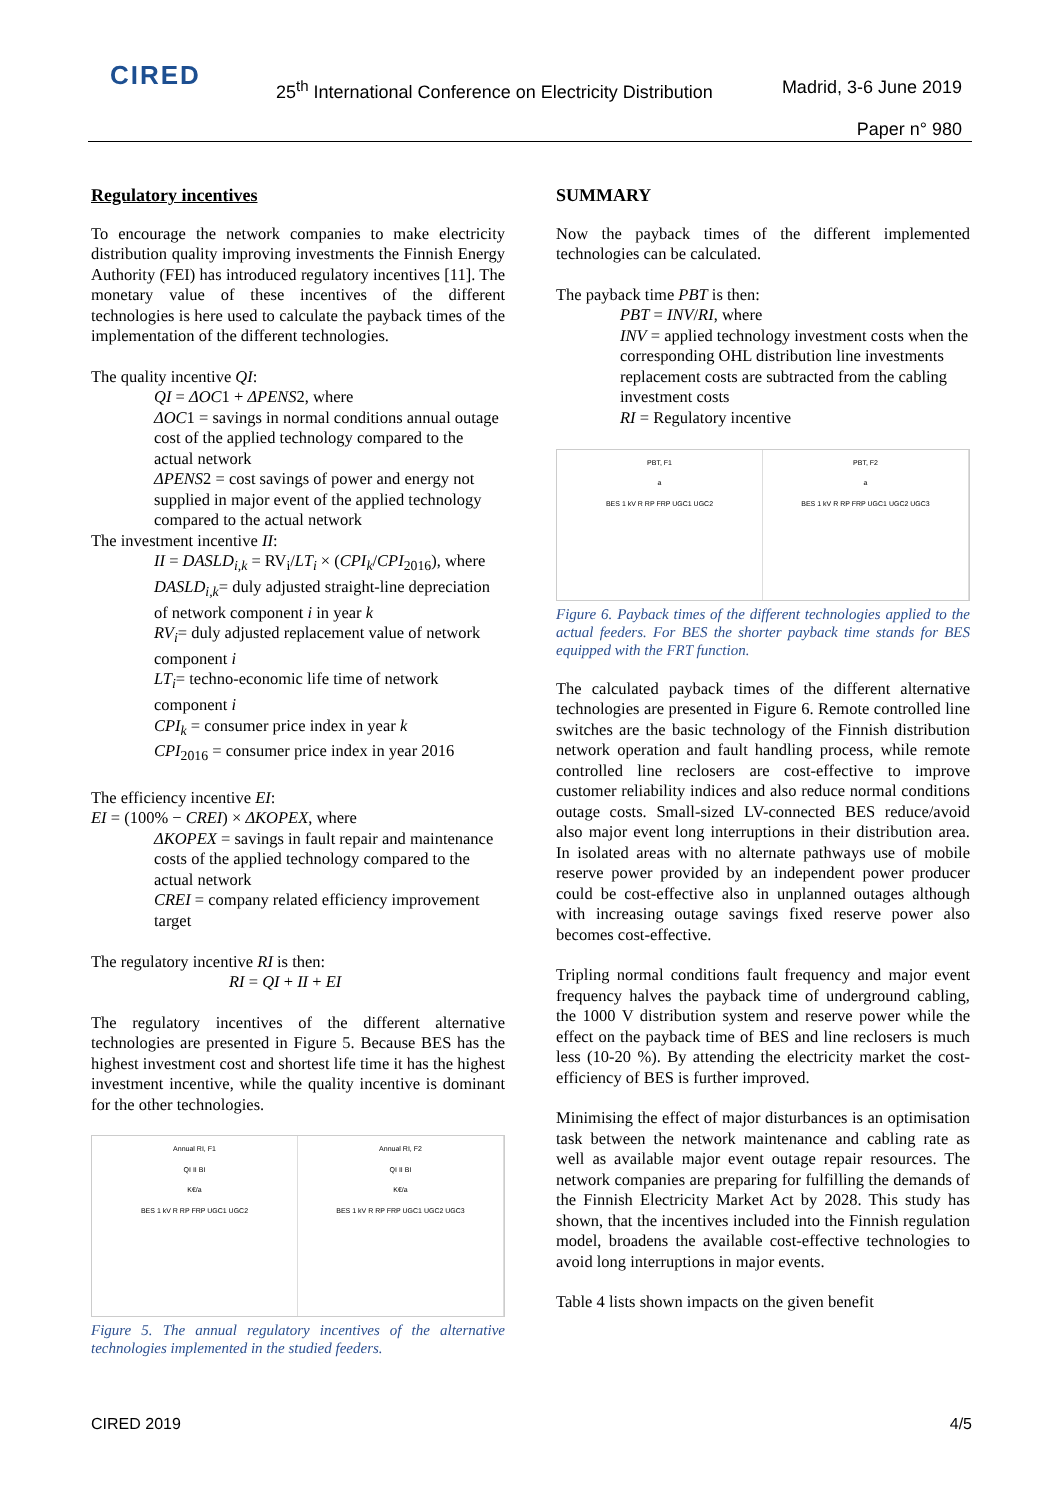CIRED
25<sup>th</sup> International Conference on Electricity Distribution
Madrid, 3-6 June 2019
Paper n° 980
Regulatory incentives
To encourage the network companies to make electricity distribution quality improving investments the Finnish Energy Authority (FEI) has introduced regulatory incentives [11]. The monetary value of these incentives of the different technologies is here used to calculate the payback times of the implementation of the different technologies.
The quality incentive QI:
QI = ΔOC1 + ΔPENS2, where
ΔOC1 = savings in normal conditions annual outage cost of the applied technology compared to the actual network
ΔPENS2 = cost savings of power and energy not supplied in major event of the applied technology compared to the actual network
The investment incentive II:
II = DASLD<sub>i,k</sub> = RV<sub>i</sub>/LT<sub>i</sub> × (CPI<sub>k</sub>/CPI<sub>2016</sub>), where
DASLD<sub>i,k</sub>= duly adjusted straight-line depreciation of network component i in year k
RV<sub>i</sub>= duly adjusted replacement value of network component i
LT<sub>i</sub>= techno-economic life time of network component i
CPI<sub>k</sub> = consumer price index in year k
CPI<sub>2016</sub> = consumer price index in year 2016
The efficiency incentive EI:
EI = (100% − CREI) × ΔKOPEX, where
ΔKOPEX = savings in fault repair and maintenance costs of the applied technology compared to the actual network
CREI = company related efficiency improvement target
The regulatory incentive RI is then:
RI = QI + II + EI
The regulatory incentives of the different alternative technologies are presented in Figure 5. Because BES has the highest investment cost and shortest life time it has the highest investment incentive, while the quality incentive is dominant for the other technologies.
Annual RI, F1
QI II BI
K€/a
BES 1 kV R RP FRP UGC1 UGC2
Annual RI, F2
QI II BI
K€/a
BES 1 kV R RP FRP UGC1 UGC2 UGC3
Figure 5. The annual regulatory incentives of the alternative technologies implemented in the studied feeders.
SUMMARY
Now the payback times of the different implemented technologies can be calculated.
The payback time PBT is then:
PBT = INV/RI, where
INV = applied technology investment costs when the corresponding OHL distribution line investments replacement costs are subtracted from the cabling investment costs
RI = Regulatory incentive
PBT, F1
a
BES 1 kV R RP FRP UGC1 UGC2
PBT, F2
a
BES 1 kV R RP FRP UGC1 UGC2 UGC3
Figure 6. Payback times of the different technologies applied to the actual feeders. For BES the shorter payback time stands for BES equipped with the FRT function.
The calculated payback times of the different alternative technologies are presented in Figure 6. Remote controlled line switches are the basic technology of the Finnish distribution network operation and fault handling process, while remote controlled line reclosers are cost-effective to improve customer reliability indices and also reduce normal conditions outage costs. Small-sized LV-connected BES reduce/avoid also major event long interruptions in their distribution area. In isolated areas with no alternate pathways use of mobile reserve power provided by an independent power producer could be cost-effective also in unplanned outages although with increasing outage savings fixed reserve power also becomes cost-effective.
Tripling normal conditions fault frequency and major event frequency halves the payback time of underground cabling, the 1000 V distribution system and reserve power while the effect on the payback time of BES and line reclosers is much less (10-20 %). By attending the electricity market the cost-efficiency of BES is further improved.
Minimising the effect of major disturbances is an optimisation task between the network maintenance and cabling rate as well as available major event outage repair resources. The network companies are preparing for fulfilling the demands of the Finnish Electricity Market Act by 2028. This study has shown, that the incentives included into the Finnish regulation model, broadens the available cost-effective technologies to avoid long interruptions in major events.
Table 4 lists shown impacts on the given benefit
CIRED 2019 4/5